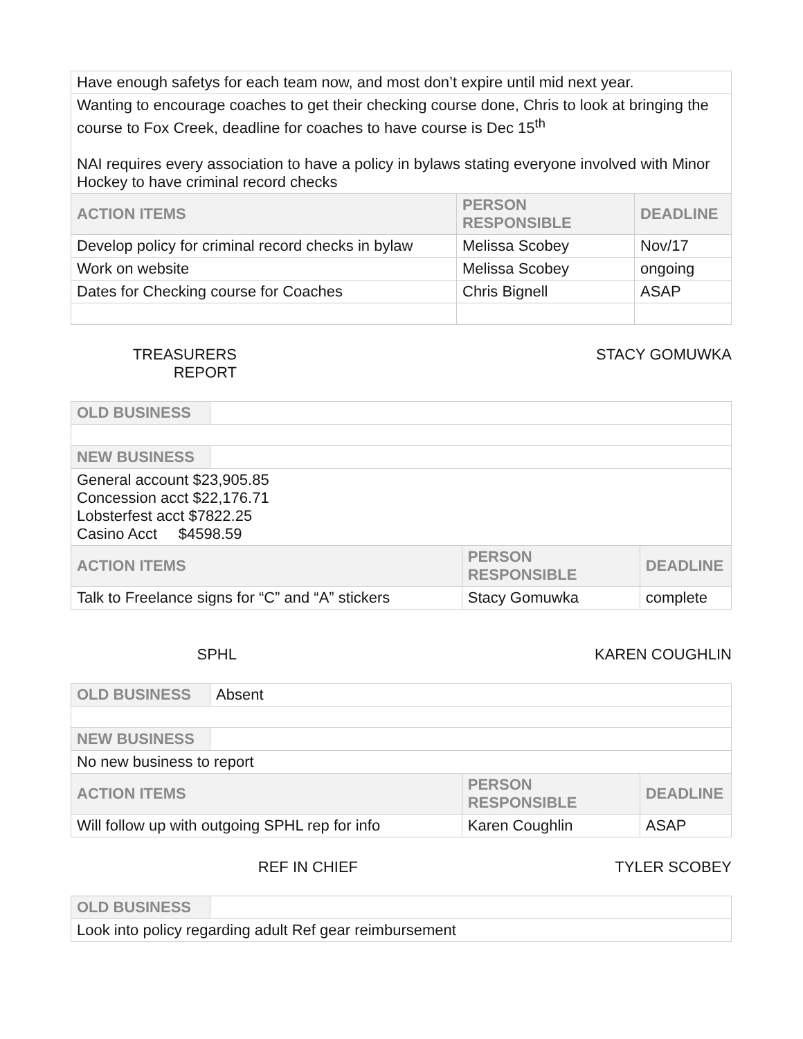| Have enough safetys for each team now, and most don’t expire until mid next year. | | |
| Wanting to encourage coaches to get their checking course done, Chris to look at bringing the course to Fox Creek, deadline for coaches to have course is Dec 15<sup>th</sup> NAI requires every association to have a policy in bylaws stating everyone involved with Minor Hockey to have criminal record checks | | |
| ACTION ITEMS | PERSON RESPONSIBLE | DEADLINE |
| Develop policy for criminal record checks in bylaw | Melissa Scobey | Nov/17 |
| Work on website | Melissa Scobey | ongoing |
| Dates for Checking course for Coaches | Chris Bignell | ASAP |
TREASURERS REPORT STACY GOMUWKA
| OLD BUSINESS | | | |
| NEW BUSINESS | | | |
| General account $23,905.85 Concession acct $22,176.71 Lobsterfest acct $7822.25 Casino Acct $4598.59 | | | |
| ACTION ITEMS | | PERSON RESPONSIBLE | DEADLINE |
| Talk to Freelance signs for “C” and “A” stickers | | Stacy Gomuwka | complete |
SPHL KAREN COUGHLIN
| OLD BUSINESS | Absent | | |
| NEW BUSINESS | | | |
| No new business to report | | | |
| ACTION ITEMS | | PERSON RESPONSIBLE | DEADLINE |
| Will follow up with outgoing SPHL rep for info | | Karen Coughlin | ASAP |
REF IN CHIEF TYLER SCOBEY
| OLD BUSINESS | |
| Look into policy regarding adult Ref gear reimbursement | |